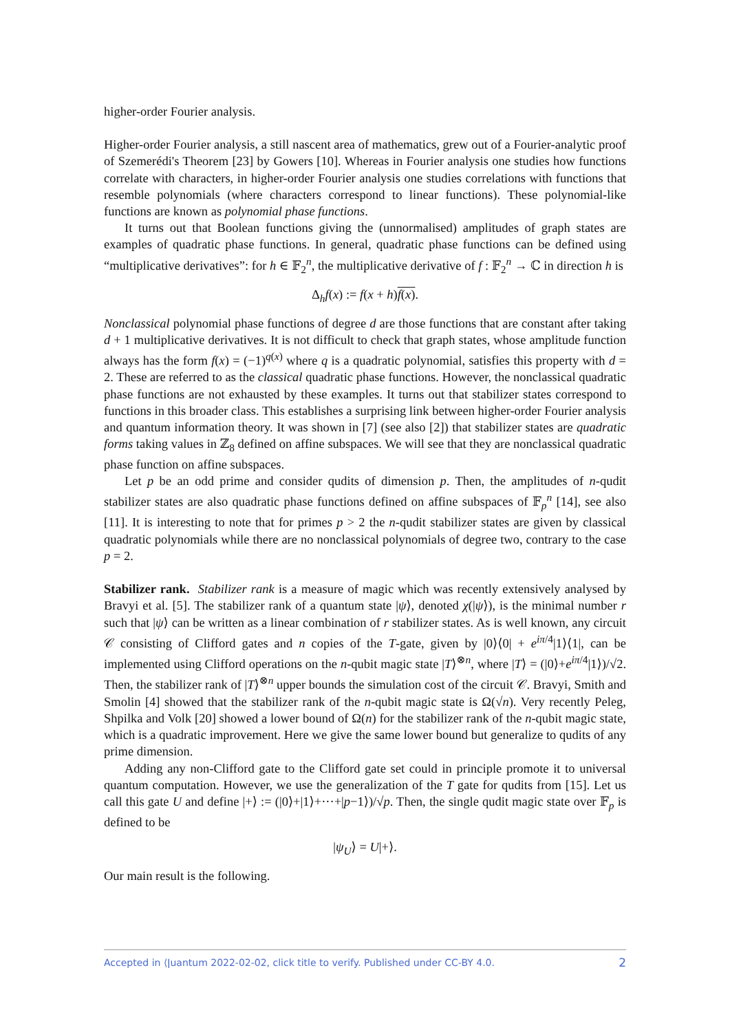higher-order Fourier analysis.
Higher-order Fourier analysis, a still nascent area of mathematics, grew out of a Fourier-analytic proof of Szemerédi's Theorem [23] by Gowers [10]. Whereas in Fourier analysis one studies how functions correlate with characters, in higher-order Fourier analysis one studies correlations with functions that resemble polynomials (where characters correspond to linear functions). These polynomial-like functions are known as polynomial phase functions.
It turns out that Boolean functions giving the (unnormalised) amplitudes of graph states are examples of quadratic phase functions. In general, quadratic phase functions can be defined using “multiplicative derivatives”: for h ∈ 𝔽<sub>2</sub><sup>n</sup>, the multiplicative derivative of f : 𝔽<sub>2</sub><sup>n</sup> → ℂ in direction h is
Δ<sub>h</sub>f(x) := f(x + h)f(x).
Nonclassical polynomial phase functions of degree d are those functions that are constant after taking d + 1 multiplicative derivatives. It is not difficult to check that graph states, whose amplitude function always has the form f(x) = (−1)<sup>q(x)</sup> where q is a quadratic polynomial, satisfies this property with d = 2. These are referred to as the classical quadratic phase functions. However, the nonclassical quadratic phase functions are not exhausted by these examples. It turns out that stabilizer states correspond to functions in this broader class. This establishes a surprising link between higher-order Fourier analysis and quantum information theory. It was shown in [7] (see also [2]) that stabilizer states are quadratic forms taking values in ℤ<sub>8</sub> defined on affine subspaces. We will see that they are nonclassical quadratic phase function on affine subspaces.
Let p be an odd prime and consider qudits of dimension p. Then, the amplitudes of n-qudit stabilizer states are also quadratic phase functions defined on affine subspaces of 𝔽<sub>p</sub><sup>n</sup> [14], see also [11]. It is interesting to note that for primes p > 2 the n-qudit stabilizer states are given by classical quadratic polynomials while there are no nonclassical polynomials of degree two, contrary to the case p = 2.
Stabilizer rank. Stabilizer rank is a measure of magic which was recently extensively analysed by Bravyi et al. [5]. The stabilizer rank of a quantum state |ψ⟩, denoted χ(|ψ⟩), is the minimal number r such that |ψ⟩ can be written as a linear combination of r stabilizer states. As is well known, any circuit 𝒞 consisting of Clifford gates and n copies of the T-gate, given by |0⟩⟨0| + e<sup>iπ/4</sup>|1⟩⟨1|, can be implemented using Clifford operations on the n-qubit magic state |T⟩<sup>⊗n</sup>, where |T⟩ = (|0⟩+e<sup>iπ/4</sup>|1⟩)/√2. Then, the stabilizer rank of |T⟩<sup>⊗n</sup> upper bounds the simulation cost of the circuit 𝒞. Bravyi, Smith and Smolin [4] showed that the stabilizer rank of the n-qubit magic state is Ω(√n). Very recently Peleg, Shpilka and Volk [20] showed a lower bound of Ω(n) for the stabilizer rank of the n-qubit magic state, which is a quadratic improvement. Here we give the same lower bound but generalize to qudits of any prime dimension.
Adding any non-Clifford gate to the Clifford gate set could in principle promote it to universal quantum computation. However, we use the generalization of the T gate for qudits from [15]. Let us call this gate U and define |+⟩ := (|0⟩+|1⟩+···+|p−1⟩)/√p. Then, the single qudit magic state over 𝔽<sub>p</sub> is defined to be
|ψ<sub>U</sub>⟩ = U|+⟩.
Our main result is the following.
Accepted in ⟨ǀuantum 2022-02-02, click title to verify. Published under CC-BY 4.0. 2